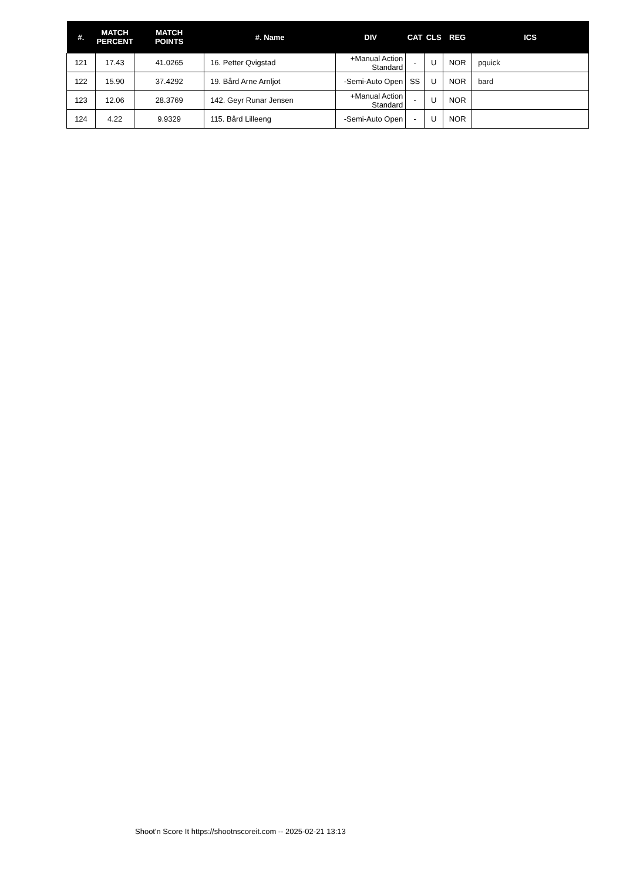| #. | MATCH PERCENT | MATCH POINTS | #. Name | DIV | CAT | CLS | REG | ICS |
| --- | --- | --- | --- | --- | --- | --- | --- | --- |
| 121 | 17.43 | 41.0265 | 16. Petter Qvigstad | +Manual Action Standard | - | U | NOR | pquick |
| 122 | 15.90 | 37.4292 | 19. Bård Arne Arnljot | -Semi-Auto Open | SS | U | NOR | bard |
| 123 | 12.06 | 28.3769 | 142. Geyr Runar Jensen | +Manual Action Standard | - | U | NOR | |
| 124 | 4.22 | 9.9329 | 115. Bård Lilleeng | -Semi-Auto Open | - | U | NOR | |
Shoot'n Score It https://shootnscoreit.com -- 2025-02-21 13:13